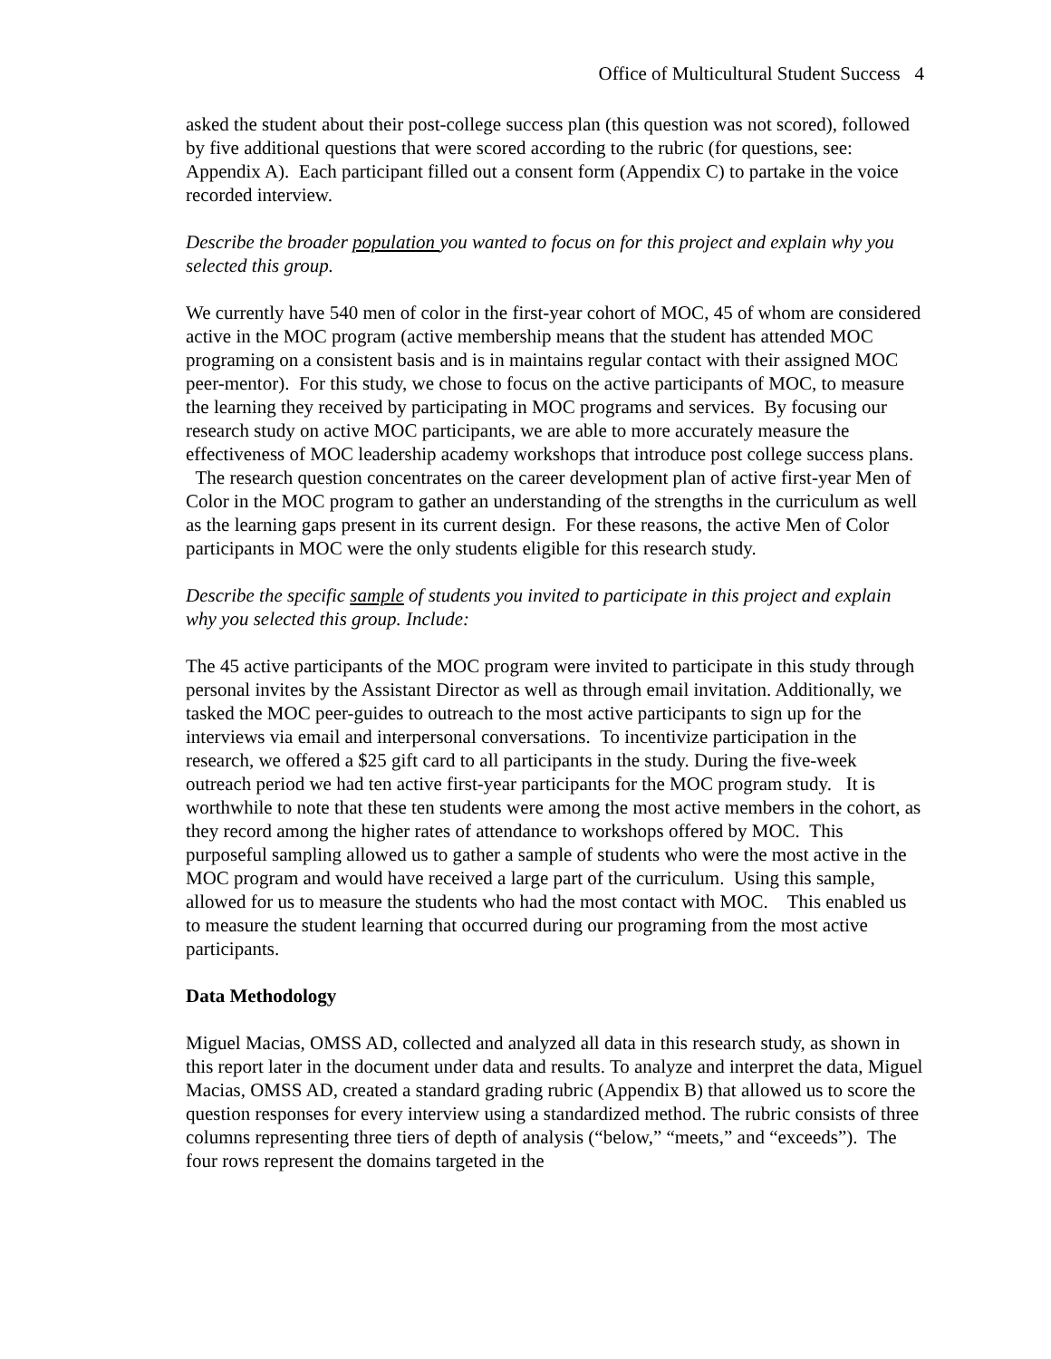Office of Multicultural Student Success 4
asked the student about their post-college success plan (this question was not scored), followed by five additional questions that were scored according to the rubric (for questions, see: Appendix A). Each participant filled out a consent form (Appendix C) to partake in the voice recorded interview.
Describe the broader population you wanted to focus on for this project and explain why you selected this group.
We currently have 540 men of color in the first-year cohort of MOC, 45 of whom are considered active in the MOC program (active membership means that the student has attended MOC programing on a consistent basis and is in maintains regular contact with their assigned MOC peer-mentor). For this study, we chose to focus on the active participants of MOC, to measure the learning they received by participating in MOC programs and services. By focusing our research study on active MOC participants, we are able to more accurately measure the effectiveness of MOC leadership academy workshops that introduce post college success plans. The research question concentrates on the career development plan of active first-year Men of Color in the MOC program to gather an understanding of the strengths in the curriculum as well as the learning gaps present in its current design. For these reasons, the active Men of Color participants in MOC were the only students eligible for this research study.
Describe the specific sample of students you invited to participate in this project and explain why you selected this group. Include:
The 45 active participants of the MOC program were invited to participate in this study through personal invites by the Assistant Director as well as through email invitation. Additionally, we tasked the MOC peer-guides to outreach to the most active participants to sign up for the interviews via email and interpersonal conversations. To incentivize participation in the research, we offered a $25 gift card to all participants in the study. During the five-week outreach period we had ten active first-year participants for the MOC program study. It is worthwhile to note that these ten students were among the most active members in the cohort, as they record among the higher rates of attendance to workshops offered by MOC. This purposeful sampling allowed us to gather a sample of students who were the most active in the MOC program and would have received a large part of the curriculum. Using this sample, allowed for us to measure the students who had the most contact with MOC. This enabled us to measure the student learning that occurred during our programing from the most active participants.
Data Methodology
Miguel Macias, OMSS AD, collected and analyzed all data in this research study, as shown in this report later in the document under data and results. To analyze and interpret the data, Miguel Macias, OMSS AD, created a standard grading rubric (Appendix B) that allowed us to score the question responses for every interview using a standardized method. The rubric consists of three columns representing three tiers of depth of analysis (“below,” “meets,” and “exceeds”). The four rows represent the domains targeted in the